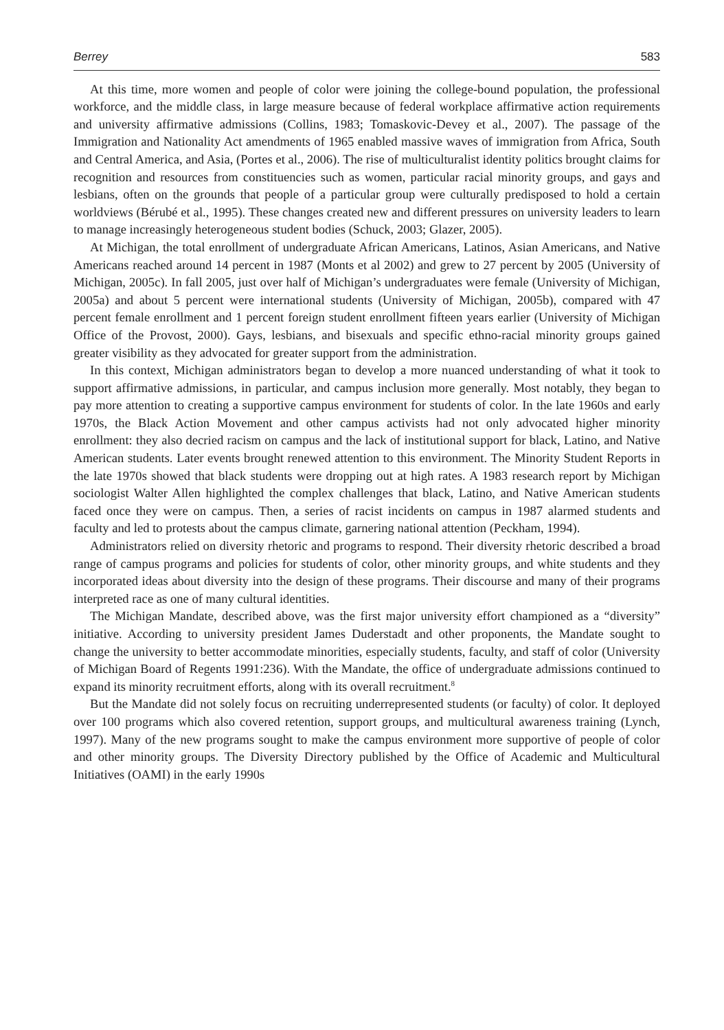Berrey 583
At this time, more women and people of color were joining the college-bound population, the professional workforce, and the middle class, in large measure because of federal workplace affirmative action requirements and university affirmative admissions (Collins, 1983; Tomaskovic-Devey et al., 2007). The passage of the Immigration and Nationality Act amendments of 1965 enabled massive waves of immigration from Africa, South and Central America, and Asia, (Portes et al., 2006). The rise of multiculturalist identity politics brought claims for recognition and resources from constituencies such as women, particular racial minority groups, and gays and lesbians, often on the grounds that people of a particular group were culturally predisposed to hold a certain worldviews (Bérubé et al., 1995). These changes created new and different pressures on university leaders to learn to manage increasingly heterogeneous student bodies (Schuck, 2003; Glazer, 2005).
At Michigan, the total enrollment of undergraduate African Americans, Latinos, Asian Americans, and Native Americans reached around 14 percent in 1987 (Monts et al 2002) and grew to 27 percent by 2005 (University of Michigan, 2005c). In fall 2005, just over half of Michigan’s undergraduates were female (University of Michigan, 2005a) and about 5 percent were international students (University of Michigan, 2005b), compared with 47 percent female enrollment and 1 percent foreign student enrollment fifteen years earlier (University of Michigan Office of the Provost, 2000). Gays, lesbians, and bisexuals and specific ethno-racial minority groups gained greater visibility as they advocated for greater support from the administration.
In this context, Michigan administrators began to develop a more nuanced understanding of what it took to support affirmative admissions, in particular, and campus inclusion more generally. Most notably, they began to pay more attention to creating a supportive campus environment for students of color. In the late 1960s and early 1970s, the Black Action Movement and other campus activists had not only advocated higher minority enrollment: they also decried racism on campus and the lack of institutional support for black, Latino, and Native American students. Later events brought renewed attention to this environment. The Minority Student Reports in the late 1970s showed that black students were dropping out at high rates. A 1983 research report by Michigan sociologist Walter Allen highlighted the complex challenges that black, Latino, and Native American students faced once they were on campus. Then, a series of racist incidents on campus in 1987 alarmed students and faculty and led to protests about the campus climate, garnering national attention (Peckham, 1994).
Administrators relied on diversity rhetoric and programs to respond. Their diversity rhetoric described a broad range of campus programs and policies for students of color, other minority groups, and white students and they incorporated ideas about diversity into the design of these programs. Their discourse and many of their programs interpreted race as one of many cultural identities.
The Michigan Mandate, described above, was the first major university effort championed as a “diversity” initiative. According to university president James Duderstadt and other proponents, the Mandate sought to change the university to better accommodate minorities, especially students, faculty, and staff of color (University of Michigan Board of Regents 1991:236). With the Mandate, the office of undergraduate admissions continued to expand its minority recruitment efforts, along with its overall recruitment.<sup>8</sup>
But the Mandate did not solely focus on recruiting underrepresented students (or faculty) of color. It deployed over 100 programs which also covered retention, support groups, and multicultural awareness training (Lynch, 1997). Many of the new programs sought to make the campus environment more supportive of people of color and other minority groups. The Diversity Directory published by the Office of Academic and Multicultural Initiatives (OAMI) in the early 1990s